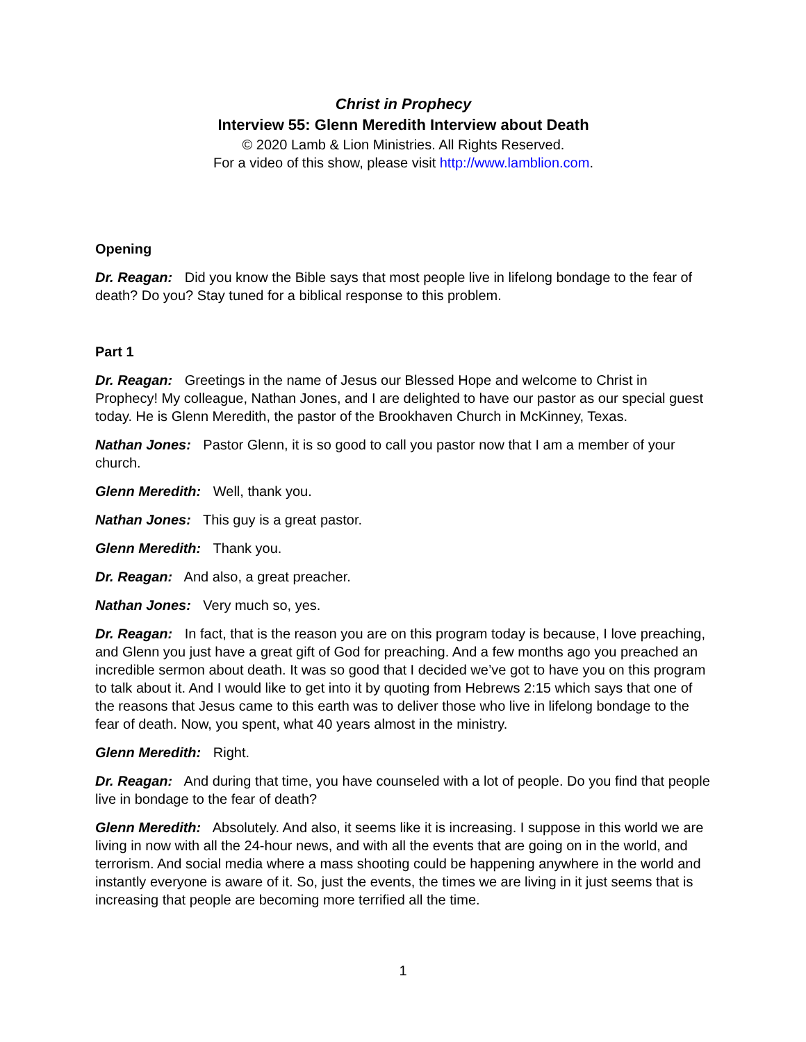Christ in Prophecy
Interview 55: Glenn Meredith Interview about Death
© 2020 Lamb & Lion Ministries. All Rights Reserved.
For a video of this show, please visit http://www.lamblion.com.
Opening
Dr. Reagan: Did you know the Bible says that most people live in lifelong bondage to the fear of death? Do you? Stay tuned for a biblical response to this problem.
Part 1
Dr. Reagan: Greetings in the name of Jesus our Blessed Hope and welcome to Christ in Prophecy! My colleague, Nathan Jones, and I are delighted to have our pastor as our special guest today. He is Glenn Meredith, the pastor of the Brookhaven Church in McKinney, Texas.
Nathan Jones: Pastor Glenn, it is so good to call you pastor now that I am a member of your church.
Glenn Meredith: Well, thank you.
Nathan Jones: This guy is a great pastor.
Glenn Meredith: Thank you.
Dr. Reagan: And also, a great preacher.
Nathan Jones: Very much so, yes.
Dr. Reagan: In fact, that is the reason you are on this program today is because, I love preaching, and Glenn you just have a great gift of God for preaching. And a few months ago you preached an incredible sermon about death. It was so good that I decided we’ve got to have you on this program to talk about it. And I would like to get into it by quoting from Hebrews 2:15 which says that one of the reasons that Jesus came to this earth was to deliver those who live in lifelong bondage to the fear of death. Now, you spent, what 40 years almost in the ministry.
Glenn Meredith: Right.
Dr. Reagan: And during that time, you have counseled with a lot of people. Do you find that people live in bondage to the fear of death?
Glenn Meredith: Absolutely. And also, it seems like it is increasing. I suppose in this world we are living in now with all the 24-hour news, and with all the events that are going on in the world, and terrorism. And social media where a mass shooting could be happening anywhere in the world and instantly everyone is aware of it. So, just the events, the times we are living in it just seems that is increasing that people are becoming more terrified all the time.
1